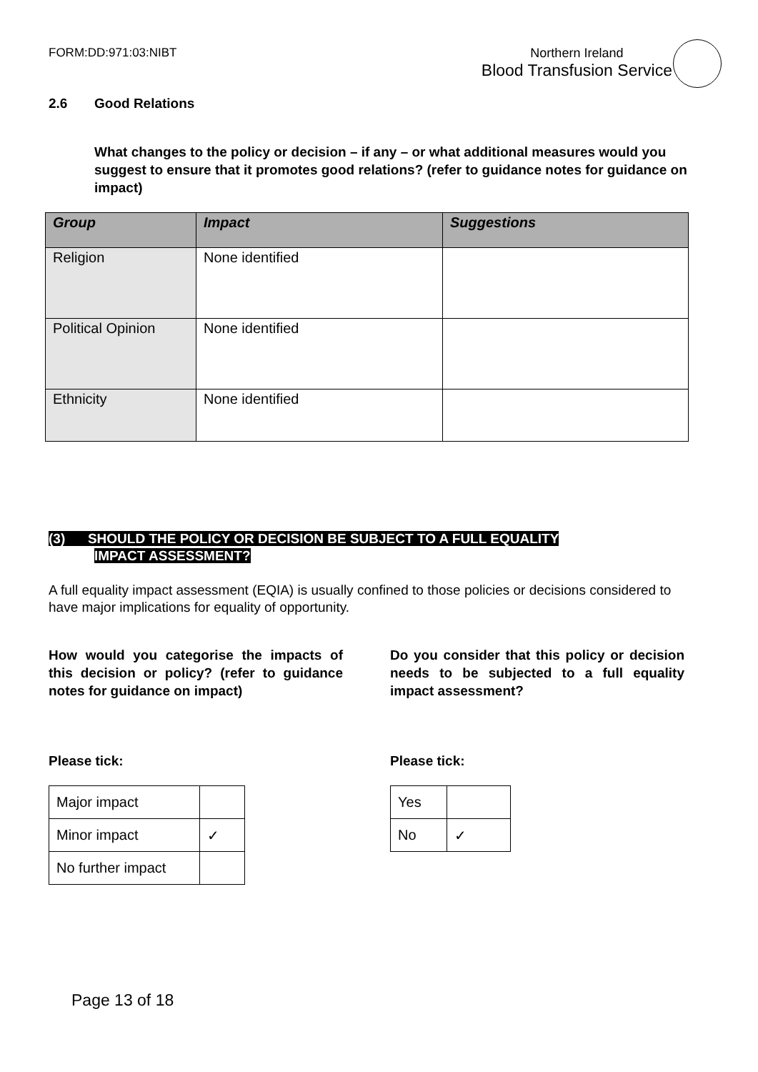FORM:DD:971:03:NIBT Northern Ireland
Blood Transfusion Service
2.6 Good Relations
What changes to the policy or decision – if any – or what additional measures would you suggest to ensure that it promotes good relations? (refer to guidance notes for guidance on impact)
| Group | Impact | Suggestions |
| --- | --- | --- |
| Religion | None identified | |
| Political Opinion | None identified | |
| Ethnicity | None identified | |
(3) SHOULD THE POLICY OR DECISION BE SUBJECT TO A FULL EQUALITY
IMPACT ASSESSMENT?
A full equality impact assessment (EQIA) is usually confined to those policies or decisions considered to have major implications for equality of opportunity.
How would you categorise the impacts of this decision or policy? (refer to guidance notes for guidance on impact)
Please tick:
| Major impact | |
| Minor impact | ✓ |
| No further impact | |
Do you consider that this policy or decision needs to be subjected to a full equality impact assessment?
Please tick:
| Yes | |
| No | ✓ |
Page 13 of 18